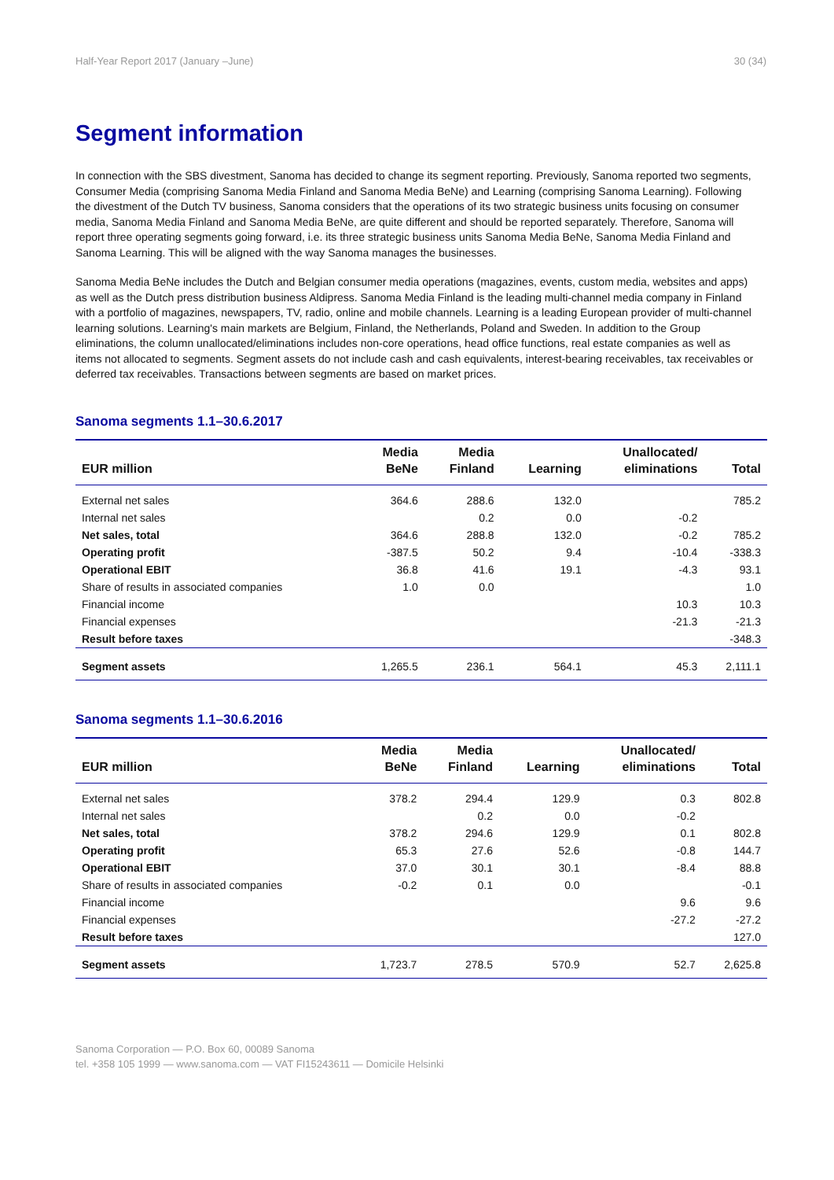Half-Year Report 2017 (January –June) 30 (34)
Segment information
In connection with the SBS divestment, Sanoma has decided to change its segment reporting. Previously, Sanoma reported two segments, Consumer Media (comprising Sanoma Media Finland and Sanoma Media BeNe) and Learning (comprising Sanoma Learning). Following the divestment of the Dutch TV business, Sanoma considers that the operations of its two strategic business units focusing on consumer media, Sanoma Media Finland and Sanoma Media BeNe, are quite different and should be reported separately. Therefore, Sanoma will report three operating segments going forward, i.e. its three strategic business units Sanoma Media BeNe, Sanoma Media Finland and Sanoma Learning. This will be aligned with the way Sanoma manages the businesses.
Sanoma Media BeNe includes the Dutch and Belgian consumer media operations (magazines, events, custom media, websites and apps) as well as the Dutch press distribution business Aldipress. Sanoma Media Finland is the leading multi-channel media company in Finland with a portfolio of magazines, newspapers, TV, radio, online and mobile channels. Learning is a leading European provider of multi-channel learning solutions. Learning's main markets are Belgium, Finland, the Netherlands, Poland and Sweden. In addition to the Group eliminations, the column unallocated/eliminations includes non-core operations, head office functions, real estate companies as well as items not allocated to segments. Segment assets do not include cash and cash equivalents, interest-bearing receivables, tax receivables or deferred tax receivables. Transactions between segments are based on market prices.
Sanoma segments 1.1–30.6.2017
| EUR million | Media BeNe | Media Finland | Learning | Unallocated/ eliminations | Total |
| --- | --- | --- | --- | --- | --- |
| External net sales | 364.6 | 288.6 | 132.0 | | 785.2 |
| Internal net sales | | 0.2 | 0.0 | -0.2 | |
| Net sales, total | 364.6 | 288.8 | 132.0 | -0.2 | 785.2 |
| Operating profit | -387.5 | 50.2 | 9.4 | -10.4 | -338.3 |
| Operational EBIT | 36.8 | 41.6 | 19.1 | -4.3 | 93.1 |
| Share of results in associated companies | 1.0 | 0.0 | | | 1.0 |
| Financial income | | | | 10.3 | 10.3 |
| Financial expenses | | | | -21.3 | -21.3 |
| Result before taxes | | | | | -348.3 |
| Segment assets | 1,265.5 | 236.1 | 564.1 | 45.3 | 2,111.1 |
Sanoma segments 1.1–30.6.2016
| EUR million | Media BeNe | Media Finland | Learning | Unallocated/ eliminations | Total |
| --- | --- | --- | --- | --- | --- |
| External net sales | 378.2 | 294.4 | 129.9 | 0.3 | 802.8 |
| Internal net sales | | 0.2 | 0.0 | -0.2 | |
| Net sales, total | 378.2 | 294.6 | 129.9 | 0.1 | 802.8 |
| Operating profit | 65.3 | 27.6 | 52.6 | -0.8 | 144.7 |
| Operational EBIT | 37.0 | 30.1 | 30.1 | -8.4 | 88.8 |
| Share of results in associated companies | -0.2 | 0.1 | 0.0 | | -0.1 |
| Financial income | | | | 9.6 | 9.6 |
| Financial expenses | | | | -27.2 | -27.2 |
| Result before taxes | | | | | 127.0 |
| Segment assets | 1,723.7 | 278.5 | 570.9 | 52.7 | 2,625.8 |
Sanoma Corporation — P.O. Box 60, 00089 Sanoma
tel. +358 105 1999 — www.sanoma.com — VAT FI15243611 — Domicile Helsinki